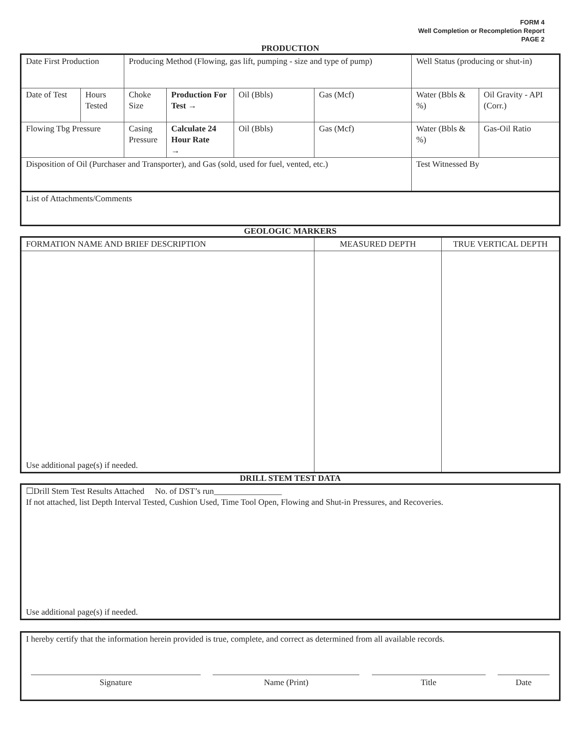FORM 4
Well Completion or Recompletion Report
PAGE 2
PRODUCTION
| Date First Production | | Producing Method (Flowing, gas lift, pumping - size and type of pump) | | | | Well Status (producing or shut-in) | |
| Date of Test | Hours Tested | Choke Size | Production For Test → | Oil (Bbls) | Gas (Mcf) | Water (Bbls & %) | Oil Gravity - API (Corr.) |
| Flowing Tbg Pressure | | Casing Pressure | Calculate 24 Hour Rate → | Oil (Bbls) | Gas (Mcf) | Water (Bbls & %) | Gas-Oil Ratio |
| Disposition of Oil (Purchaser and Transporter), and Gas (sold, used for fuel, vented, etc.) | | | | | | Test Witnessed By | |
| List of Attachments/Comments | | | | | | | |
GEOLOGIC MARKERS
| FORMATION NAME AND BRIEF DESCRIPTION | MEASURED DEPTH | TRUE VERTICAL DEPTH |
| Use additional page(s) if needed. | | |
DRILL STEM TEST DATA
☐Drill Stem Test Results Attached No. of DST’s run________________
If not attached, list Depth Interval Tested, Cushion Used, Time Tool Open, Flowing and Shut-in Pressures, and Recoveries.
Use additional page(s) if needed.
I hereby certify that the information herein provided is true, complete, and correct as determined from all available records.
Signature Name (Print) Title Date